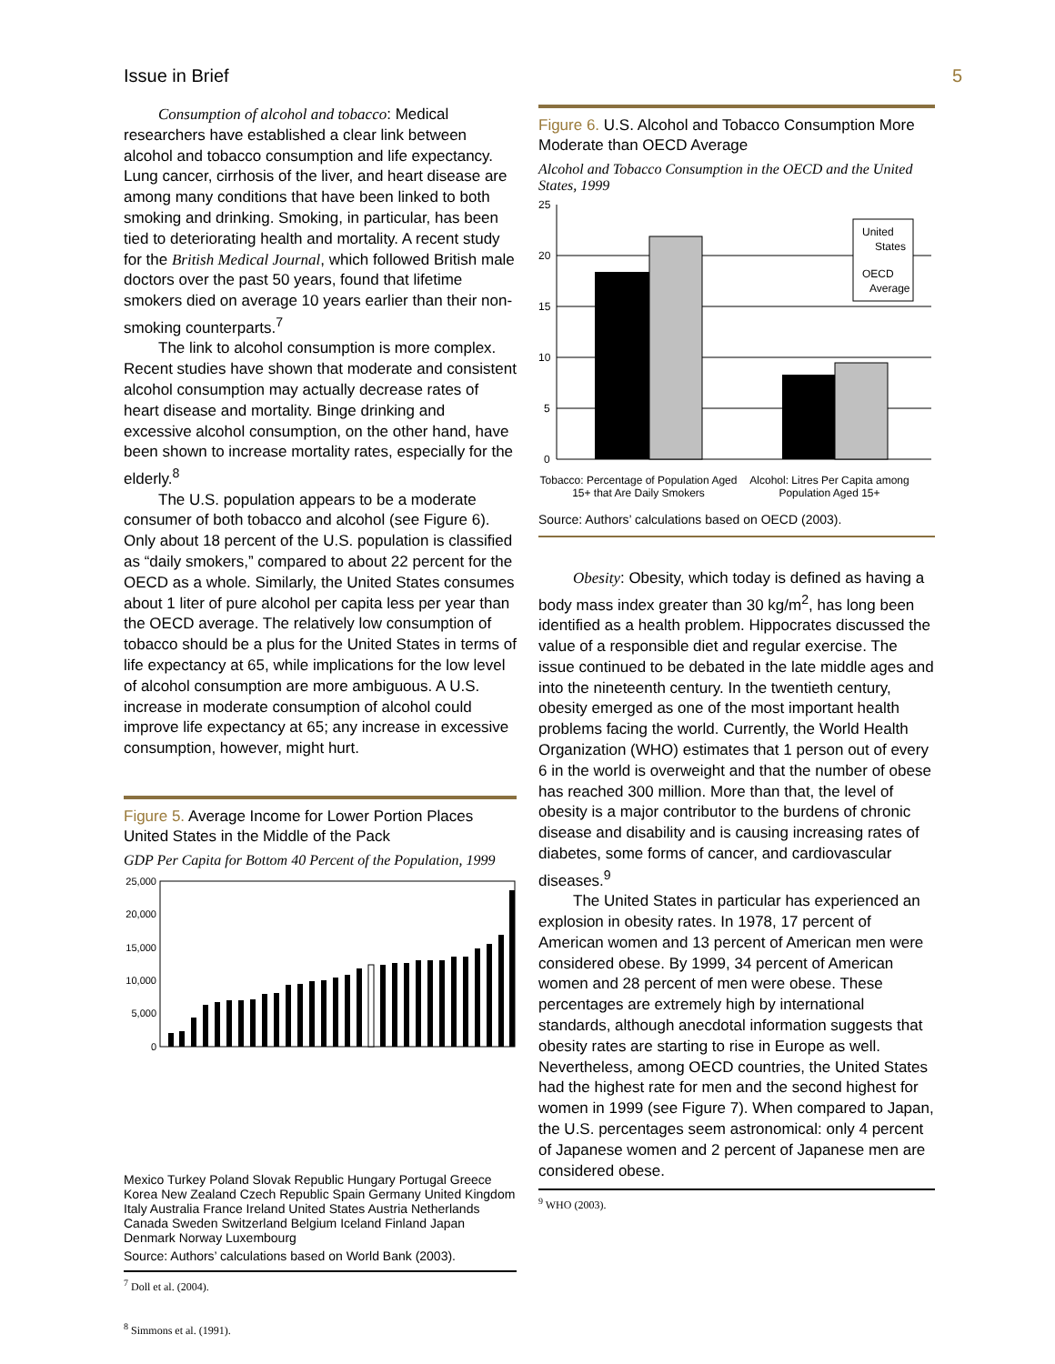Issue in Brief 5
Consumption of alcohol and tobacco: Medical researchers have established a clear link between alcohol and tobacco consumption and life expectancy. Lung cancer, cirrhosis of the liver, and heart disease are among many conditions that have been linked to both smoking and drinking. Smoking, in particular, has been tied to deteriorating health and mortality. A recent study for the British Medical Journal, which followed British male doctors over the past 50 years, found that lifetime smokers died on average 10 years earlier than their non-smoking counterparts.<sup>7</sup>
The link to alcohol consumption is more complex. Recent studies have shown that moderate and consistent alcohol consumption may actually decrease rates of heart disease and mortality. Binge drinking and excessive alcohol consumption, on the other hand, have been shown to increase mortality rates, especially for the elderly.<sup>8</sup>
The U.S. population appears to be a moderate consumer of both tobacco and alcohol (see Figure 6). Only about 18 percent of the U.S. population is classified as “daily smokers,” compared to about 22 percent for the OECD as a whole. Similarly, the United States consumes about 1 liter of pure alcohol per capita less per year than the OECD average. The relatively low consumption of tobacco should be a plus for the United States in terms of life expectancy at 65, while implications for the low level of alcohol consumption are more ambiguous. A U.S. increase in moderate consumption of alcohol could improve life expectancy at 65; any increase in excessive consumption, however, might hurt.
Figure 5. Average Income for Lower Portion Places United States in the Middle of the Pack
GDP Per Capita for Bottom 40 Percent of the Population, 1999
25,000
20,000
15,000
10,000
5,000
0
Mexico Turkey Poland Slovak Republic Hungary Portugal Greece Korea New Zealand Czech Republic Spain Germany United Kingdom Italy Australia France Ireland United States Austria Netherlands Canada Sweden Switzerland Belgium Iceland Finland Japan Denmark Norway Luxembourg
Source: Authors’ calculations based on World Bank (2003).
<sup>7</sup> Doll et al. (2004).
<sup>8</sup> Simmons et al. (1991).
Figure 6. U.S. Alcohol and Tobacco Consumption More Moderate than OECD Average
Alcohol and Tobacco Consumption in the OECD and the United States, 1999
25
20
15
10
5
0
United
States
OECD
Average
Tobacco: Percentage of Population Aged 15+ that Are Daily Smokers
Alcohol: Litres Per Capita among Population Aged 15+
Source: Authors’ calculations based on OECD (2003).
Obesity: Obesity, which today is defined as having a body mass index greater than 30 kg/m<sup>2</sup>, has long been identified as a health problem. Hippocrates discussed the value of a responsible diet and regular exercise. The issue continued to be debated in the late middle ages and into the nineteenth century. In the twentieth century, obesity emerged as one of the most important health problems facing the world. Currently, the World Health Organization (WHO) estimates that 1 person out of every 6 in the world is overweight and that the number of obese has reached 300 million. More than that, the level of obesity is a major contributor to the burdens of chronic disease and disability and is causing increasing rates of diabetes, some forms of cancer, and cardiovascular diseases.<sup>9</sup>
The United States in particular has experienced an explosion in obesity rates. In 1978, 17 percent of American women and 13 percent of American men were considered obese. By 1999, 34 percent of American women and 28 percent of men were obese. These percentages are extremely high by international standards, although anecdotal information suggests that obesity rates are starting to rise in Europe as well. Nevertheless, among OECD countries, the United States had the highest rate for men and the second highest for women in 1999 (see Figure 7). When compared to Japan, the U.S. percentages seem astronomical: only 4 percent of Japanese women and 2 percent of Japanese men are considered obese.
<sup>9</sup> WHO (2003).